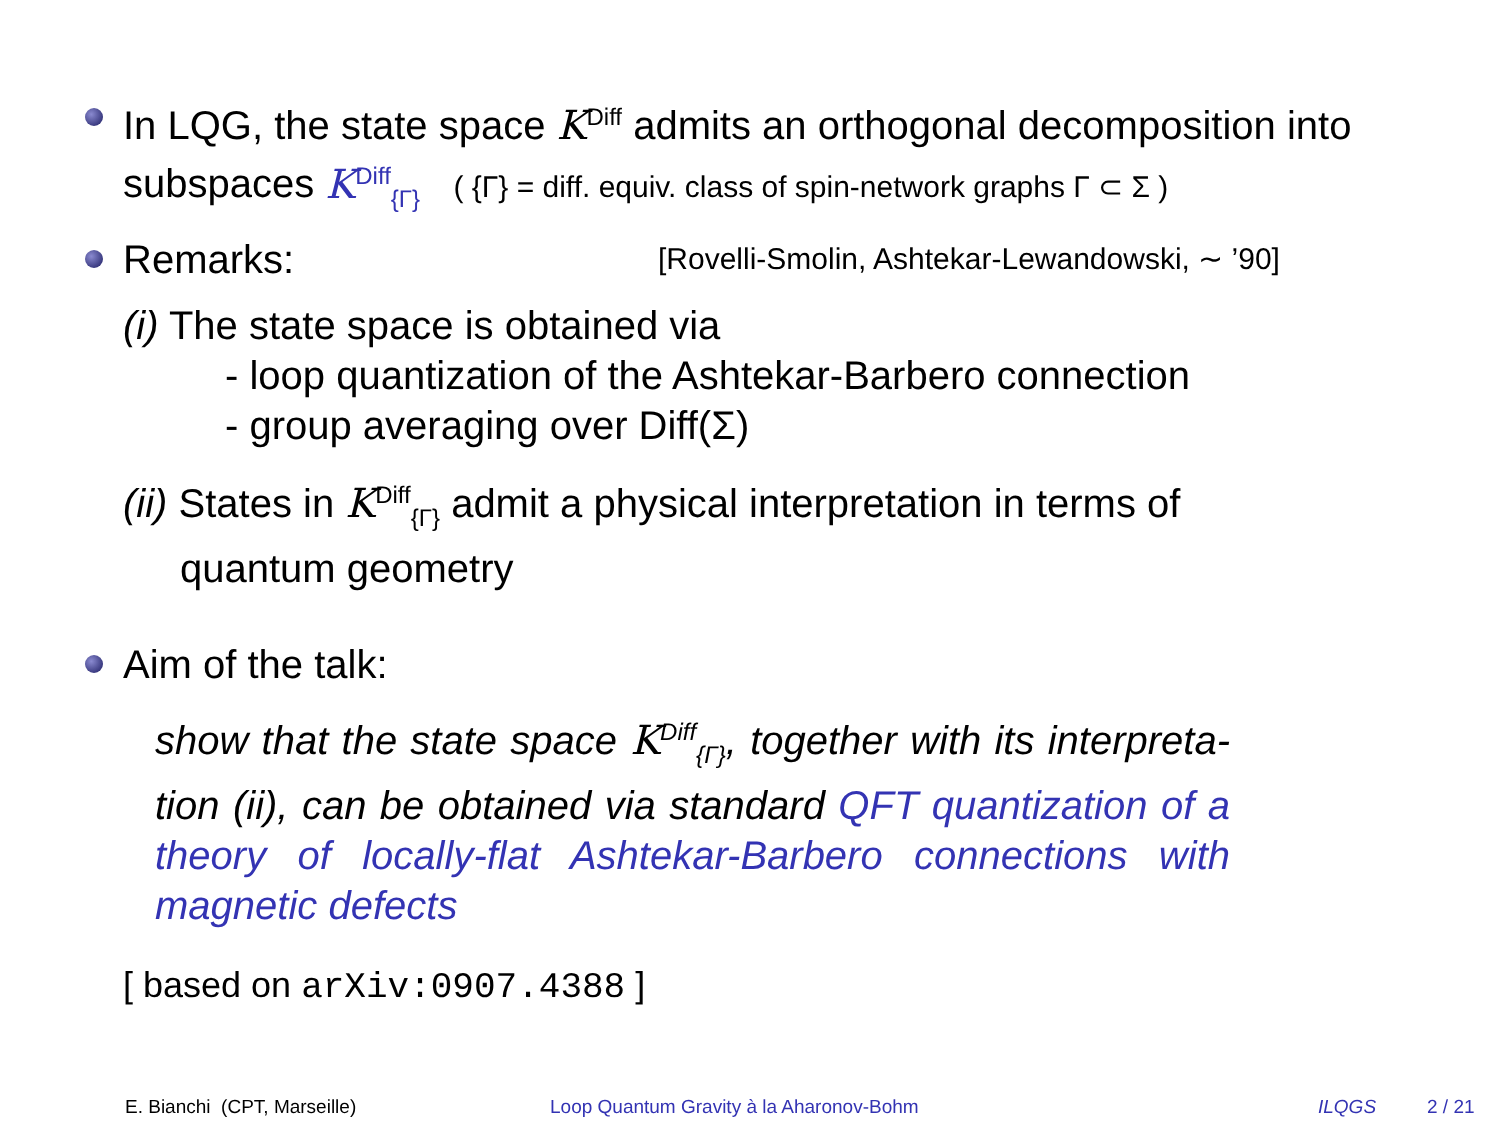In LQG, the state space K<sup>Diff</sup> admits an orthogonal decomposition into subspaces K<sup>Diff</sup><sub>{Γ}</sub> ( {Γ} = diff. equiv. class of spin-network graphs Γ ⊂ Σ )
Remarks:
[Rovelli-Smolin, Ashtekar-Lewandowski, ∼ ’90]
(i) The state space is obtained via
- loop quantization of the Ashtekar-Barbero connection
- group averaging over Diff(Σ)
(ii) States in K<sup>Diff</sup><sub>{Γ}</sub> admit a physical interpretation in terms of
quantum geometry
Aim of the talk:
show that the state space K<sup>Diff</sup><sub>{Γ}</sub>, together with its interpreta-tion (ii), can be obtained via standard QFT quantization of a theory of locally-flat Ashtekar-Barbero connections with magnetic defects
[ based on arXiv:0907.4388 ]
E. Bianchi (CPT, Marseille) Loop Quantum Gravity à la Aharonov-Bohm ILQGS 2 / 21